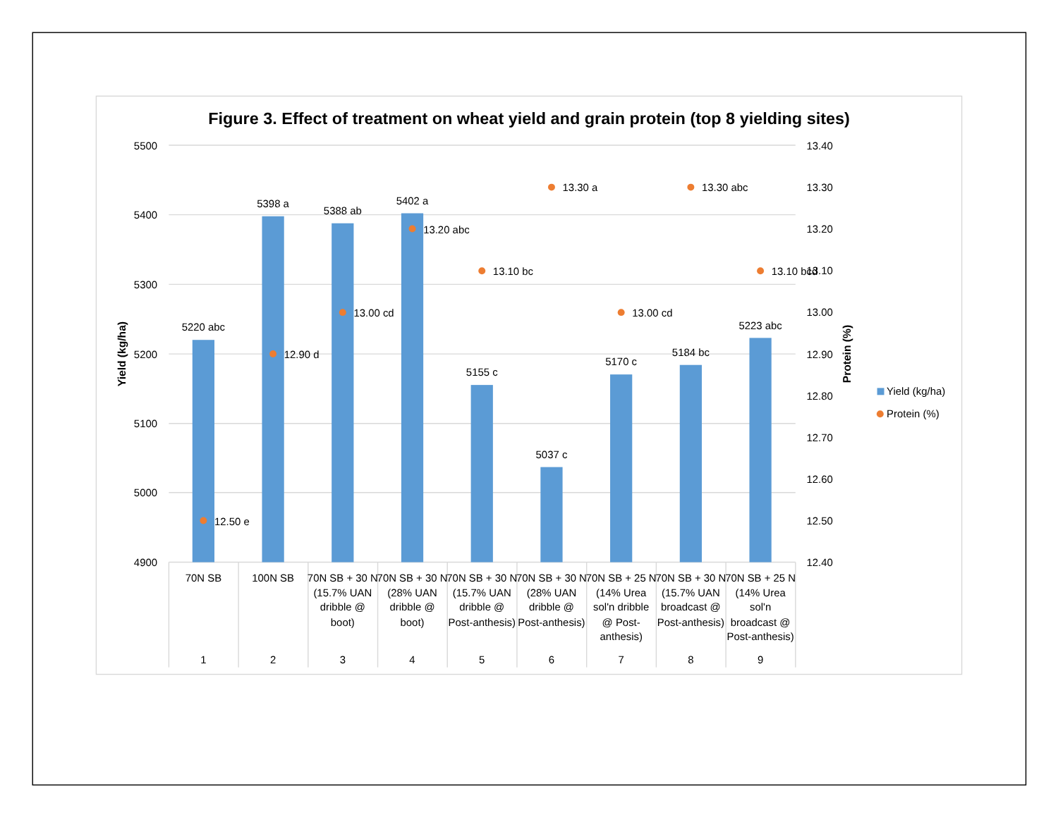Figure 3. Effect of treatment on wheat yield and grain protein (top 8 yielding sites)
5500
5400
5300
5200
5100
5000
4900
13.40
13.30
13.20
13.10
13.00
12.90
12.80
12.70
12.60
12.50
12.40
Yield (kg/ha)
Protein (%)
5220 abc
5398 a
5388 ab
5402 a
5155 c
5037 c
5170 c
5184 bc
5223 abc
12.50 e
12.90 d
13.00 cd
13.20 abc
13.10 bc
13.30 a
13.00 cd
13.30 abc
13.10 bcd
70N SB
100N SB
70N SB + 30 N
(15.7% UAN
dribble @
boot)
70N SB + 30 N
(28% UAN
dribble @
boot)
70N SB + 30 N
(15.7% UAN
dribble @
Post-anthesis)
70N SB + 30 N
(28% UAN
dribble @
Post-anthesis)
70N SB + 25 N
(14% Urea
sol'n dribble
@ Post-
anthesis)
70N SB + 30 N
(15.7% UAN
broadcast @
Post-anthesis)
70N SB + 25 N
(14% Urea
sol'n
broadcast @
Post-anthesis)
1
2
3
4
5
6
7
8
9
Yield (kg/ha)
Protein (%)